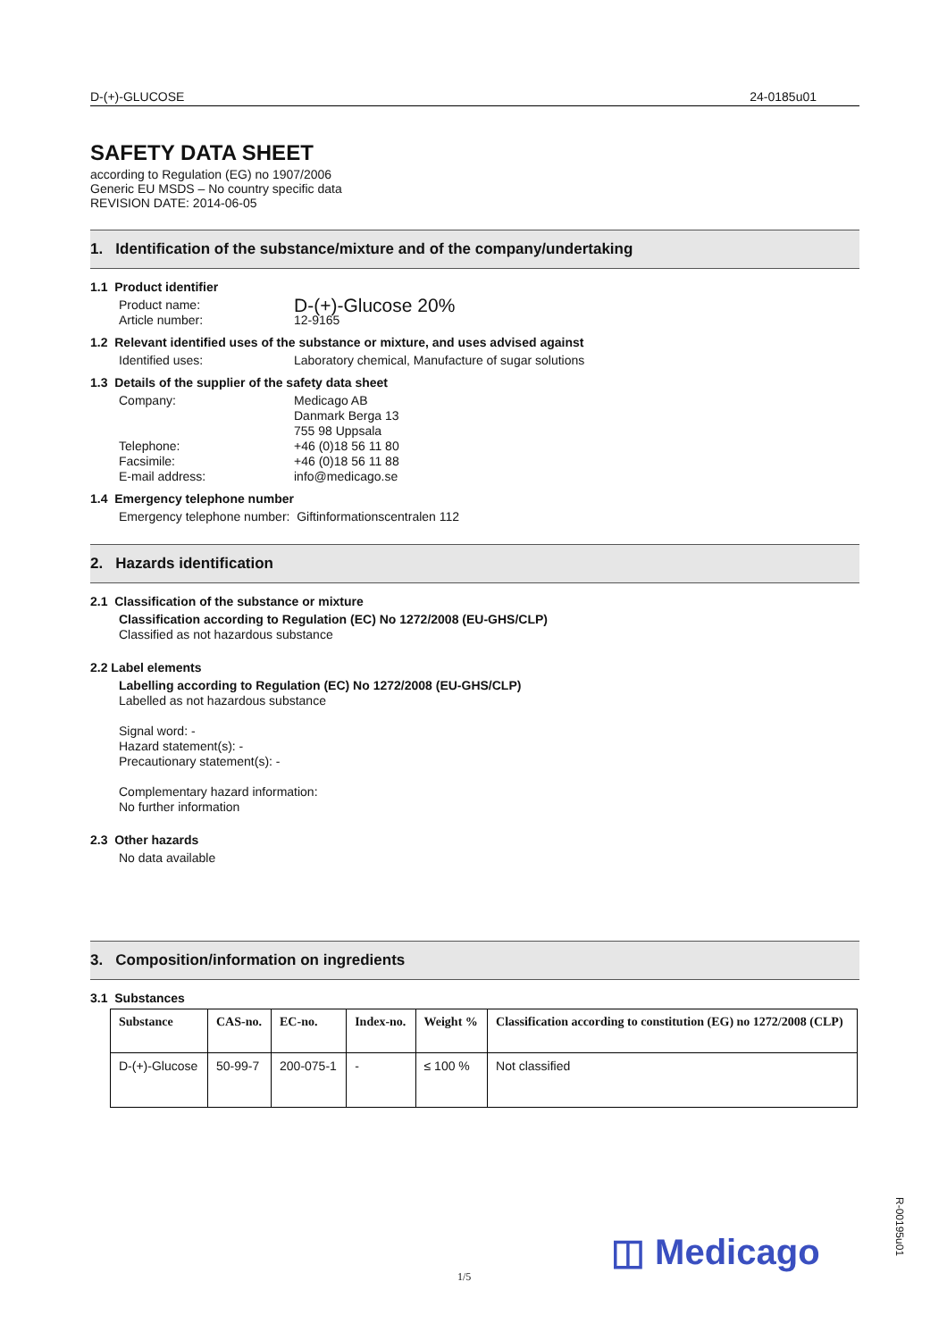D-(+)-GLUCOSE 24-0185u01
SAFETY DATA SHEET
according to Regulation (EG) no 1907/2006
Generic EU MSDS – No country specific data
REVISION DATE: 2014-06-05
1. Identification of the substance/mixture and of the company/undertaking
1.1 Product identifier
Product name: D-(+)-Glucose 20%
Article number: 12-9165
1.2 Relevant identified uses of the substance or mixture, and uses advised against
Identified uses: Laboratory chemical, Manufacture of sugar solutions
1.3 Details of the supplier of the safety data sheet
Company: Medicago AB
Danmark Berga 13
755 98 Uppsala
Telephone: +46 (0)18 56 11 80
Facsimile: +46 (0)18 56 11 88
E-mail address: info@medicago.se
1.4 Emergency telephone number
Emergency telephone number: Giftinformationscentralen 112
2. Hazards identification
2.1 Classification of the substance or mixture
Classification according to Regulation (EC) No 1272/2008 (EU-GHS/CLP)
Classified as not hazardous substance
2.2 Label elements
Labelling according to Regulation (EC) No 1272/2008 (EU-GHS/CLP)
Labelled as not hazardous substance
Signal word: -
Hazard statement(s): -
Precautionary statement(s): -
Complementary hazard information:
No further information
2.3 Other hazards
No data available
3. Composition/information on ingredients
3.1 Substances
| Substance | CAS-no. | EC-no. | Index-no. | Weight % | Classification according to constitution (EG) no 1272/2008 (CLP) |
| --- | --- | --- | --- | --- | --- |
| D-(+)-Glucose | 50-99-7 | 200-075-1 | - | ≤ 100 % | Not classified |
1/5
◫ Medicago
R-00195u01